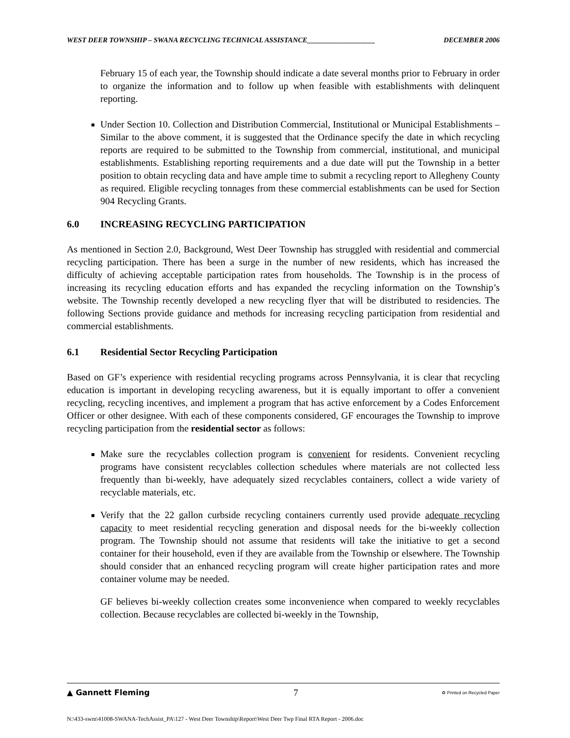WEST DEER TOWNSHIP – SWANA RECYCLING TECHNICAL ASSISTANCE___________________ DECEMBER 2006
February 15 of each year, the Township should indicate a date several months prior to February in order to organize the information and to follow up when feasible with establishments with delinquent reporting.
Under Section 10. Collection and Distribution Commercial, Institutional or Municipal Establishments – Similar to the above comment, it is suggested that the Ordinance specify the date in which recycling reports are required to be submitted to the Township from commercial, institutional, and municipal establishments. Establishing reporting requirements and a due date will put the Township in a better position to obtain recycling data and have ample time to submit a recycling report to Allegheny County as required. Eligible recycling tonnages from these commercial establishments can be used for Section 904 Recycling Grants.
6.0 INCREASING RECYCLING PARTICIPATION
As mentioned in Section 2.0, Background, West Deer Township has struggled with residential and commercial recycling participation. There has been a surge in the number of new residents, which has increased the difficulty of achieving acceptable participation rates from households. The Township is in the process of increasing its recycling education efforts and has expanded the recycling information on the Township’s website. The Township recently developed a new recycling flyer that will be distributed to residencies. The following Sections provide guidance and methods for increasing recycling participation from residential and commercial establishments.
6.1 Residential Sector Recycling Participation
Based on GF’s experience with residential recycling programs across Pennsylvania, it is clear that recycling education is important in developing recycling awareness, but it is equally important to offer a convenient recycling, recycling incentives, and implement a program that has active enforcement by a Codes Enforcement Officer or other designee. With each of these components considered, GF encourages the Township to improve recycling participation from the residential sector as follows:
Make sure the recyclables collection program is convenient for residents. Convenient recycling programs have consistent recyclables collection schedules where materials are not collected less frequently than bi-weekly, have adequately sized recyclables containers, collect a wide variety of recyclable materials, etc.
Verify that the 22 gallon curbside recycling containers currently used provide adequate recycling capacity to meet residential recycling generation and disposal needs for the bi-weekly collection program. The Township should not assume that residents will take the initiative to get a second container for their household, even if they are available from the Township or elsewhere. The Township should consider that an enhanced recycling program will create higher participation rates and more container volume may be needed.
GF believes bi-weekly collection creates some inconvenience when compared to weekly recyclables collection. Because recyclables are collected bi-weekly in the Township,
▲ Gannett Fleming 7 ♻ Printed on Recycled Paper
N:\433-swm\41008-SWANA-TechAssist_PA\127 - West Deer Township\Report\West Deer Twp Final RTA Report - 2006.doc